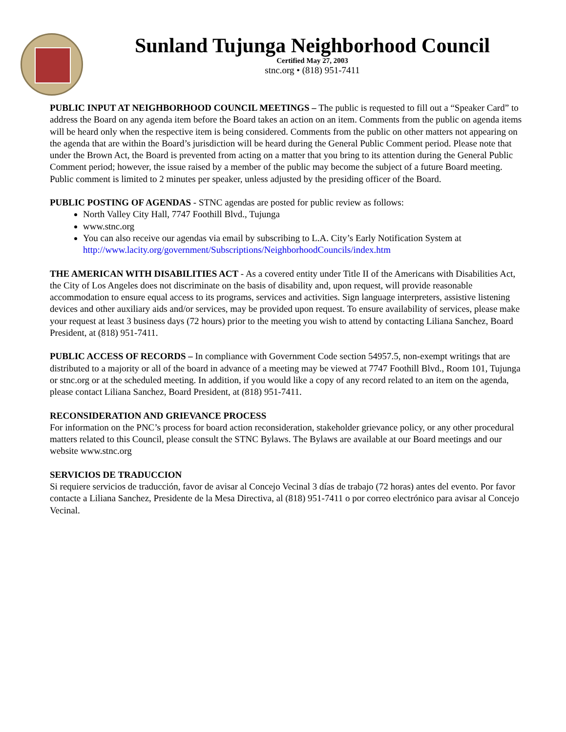Sunland Tujunga Neighborhood Council
Certified May 27, 2003
stnc.org • (818) 951-7411
PUBLIC INPUT AT NEIGHBORHOOD COUNCIL MEETINGS – The public is requested to fill out a “Speaker Card” to address the Board on any agenda item before the Board takes an action on an item. Comments from the public on agenda items will be heard only when the respective item is being considered. Comments from the public on other matters not appearing on the agenda that are within the Board’s jurisdiction will be heard during the General Public Comment period. Please note that under the Brown Act, the Board is prevented from acting on a matter that you bring to its attention during the General Public Comment period; however, the issue raised by a member of the public may become the subject of a future Board meeting. Public comment is limited to 2 minutes per speaker, unless adjusted by the presiding officer of the Board.
PUBLIC POSTING OF AGENDAS - STNC agendas are posted for public review as follows:
North Valley City Hall, 7747 Foothill Blvd., Tujunga
www.stnc.org
You can also receive our agendas via email by subscribing to L.A. City’s Early Notification System at http://www.lacity.org/government/Subscriptions/NeighborhoodCouncils/index.htm
THE AMERICAN WITH DISABILITIES ACT - As a covered entity under Title II of the Americans with Disabilities Act, the City of Los Angeles does not discriminate on the basis of disability and, upon request, will provide reasonable accommodation to ensure equal access to its programs, services and activities. Sign language interpreters, assistive listening devices and other auxiliary aids and/or services, may be provided upon request. To ensure availability of services, please make your request at least 3 business days (72 hours) prior to the meeting you wish to attend by contacting Liliana Sanchez, Board President, at (818) 951-7411.
PUBLIC ACCESS OF RECORDS – In compliance with Government Code section 54957.5, non-exempt writings that are distributed to a majority or all of the board in advance of a meeting may be viewed at 7747 Foothill Blvd., Room 101, Tujunga or stnc.org or at the scheduled meeting. In addition, if you would like a copy of any record related to an item on the agenda, please contact Liliana Sanchez, Board President, at (818) 951-7411.
RECONSIDERATION AND GRIEVANCE PROCESS
For information on the PNC’s process for board action reconsideration, stakeholder grievance policy, or any other procedural matters related to this Council, please consult the STNC Bylaws. The Bylaws are available at our Board meetings and our website www.stnc.org
SERVICIOS DE TRADUCCION
Si requiere servicios de traducción, favor de avisar al Concejo Vecinal 3 días de trabajo (72 horas) antes del evento. Por favor contacte a Liliana Sanchez, Presidente de la Mesa Directiva, al (818) 951-7411 o por correo electrónico para avisar al Concejo Vecinal.